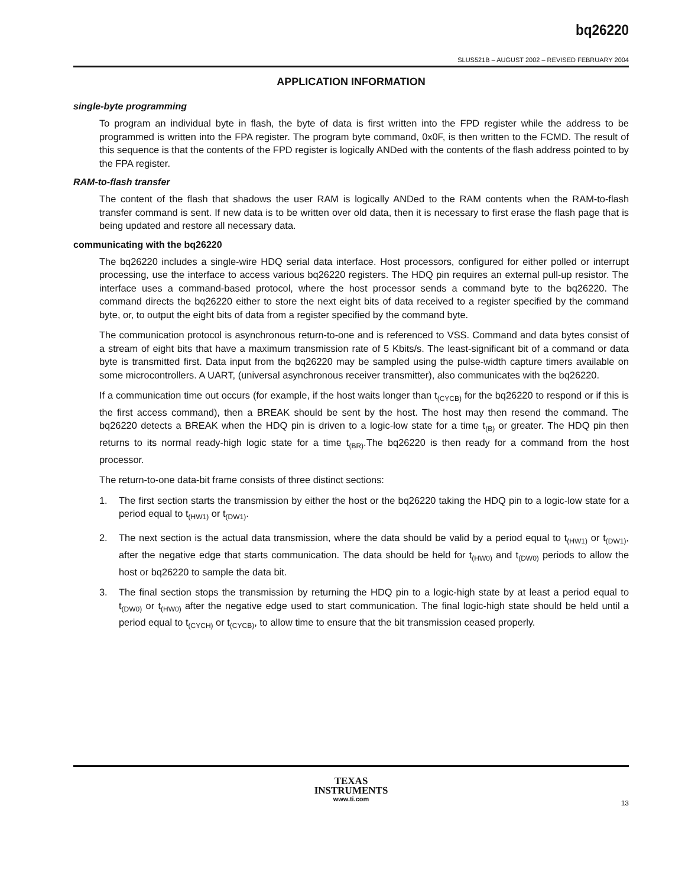bq26220
SLUS521B – AUGUST 2002 – REVISED FEBRUARY 2004
APPLICATION INFORMATION
single-byte programming
To program an individual byte in flash, the byte of data is first written into the FPD register while the address to be programmed is written into the FPA register. The program byte command, 0x0F, is then written to the FCMD. The result of this sequence is that the contents of the FPD register is logically ANDed with the contents of the flash address pointed to by the FPA register.
RAM-to-flash transfer
The content of the flash that shadows the user RAM is logically ANDed to the RAM contents when the RAM-to-flash transfer command is sent. If new data is to be written over old data, then it is necessary to first erase the flash page that is being updated and restore all necessary data.
communicating with the bq26220
The bq26220 includes a single-wire HDQ serial data interface. Host processors, configured for either polled or interrupt processing, use the interface to access various bq26220 registers. The HDQ pin requires an external pull-up resistor. The interface uses a command-based protocol, where the host processor sends a command byte to the bq26220. The command directs the bq26220 either to store the next eight bits of data received to a register specified by the command byte, or, to output the eight bits of data from a register specified by the command byte.
The communication protocol is asynchronous return-to-one and is referenced to VSS. Command and data bytes consist of a stream of eight bits that have a maximum transmission rate of 5 Kbits/s. The least-significant bit of a command or data byte is transmitted first. Data input from the bq26220 may be sampled using the pulse-width capture timers available on some microcontrollers. A UART, (universal asynchronous receiver transmitter), also communicates with the bq26220.
If a communication time out occurs (for example, if the host waits longer than t<sub>(CYCB)</sub> for the bq26220 to respond or if this is the first access command), then a BREAK should be sent by the host. The host may then resend the command. The bq26220 detects a BREAK when the HDQ pin is driven to a logic-low state for a time t<sub>(B)</sub> or greater. The HDQ pin then returns to its normal ready-high logic state for a time t<sub>(BR)</sub>.The bq26220 is then ready for a command from the host processor.
The return-to-one data-bit frame consists of three distinct sections:
1. The first section starts the transmission by either the host or the bq26220 taking the HDQ pin to a logic-low state for a period equal to t<sub>(HW1)</sub> or t<sub>(DW1)</sub>.
2. The next section is the actual data transmission, where the data should be valid by a period equal to t<sub>(HW1)</sub> or t<sub>(DW1)</sub>, after the negative edge that starts communication. The data should be held for t<sub>(HW0)</sub> and t<sub>(DW0)</sub> periods to allow the host or bq26220 to sample the data bit.
3. The final section stops the transmission by returning the HDQ pin to a logic-high state by at least a period equal to t<sub>(DW0)</sub> or t<sub>(HW0)</sub> after the negative edge used to start communication. The final logic-high state should be held until a period equal to t<sub>(CYCH)</sub> or t<sub>(CYCB)</sub>, to allow time to ensure that the bit transmission ceased properly.
TEXAS
INSTRUMENTS
www.ti.com
13